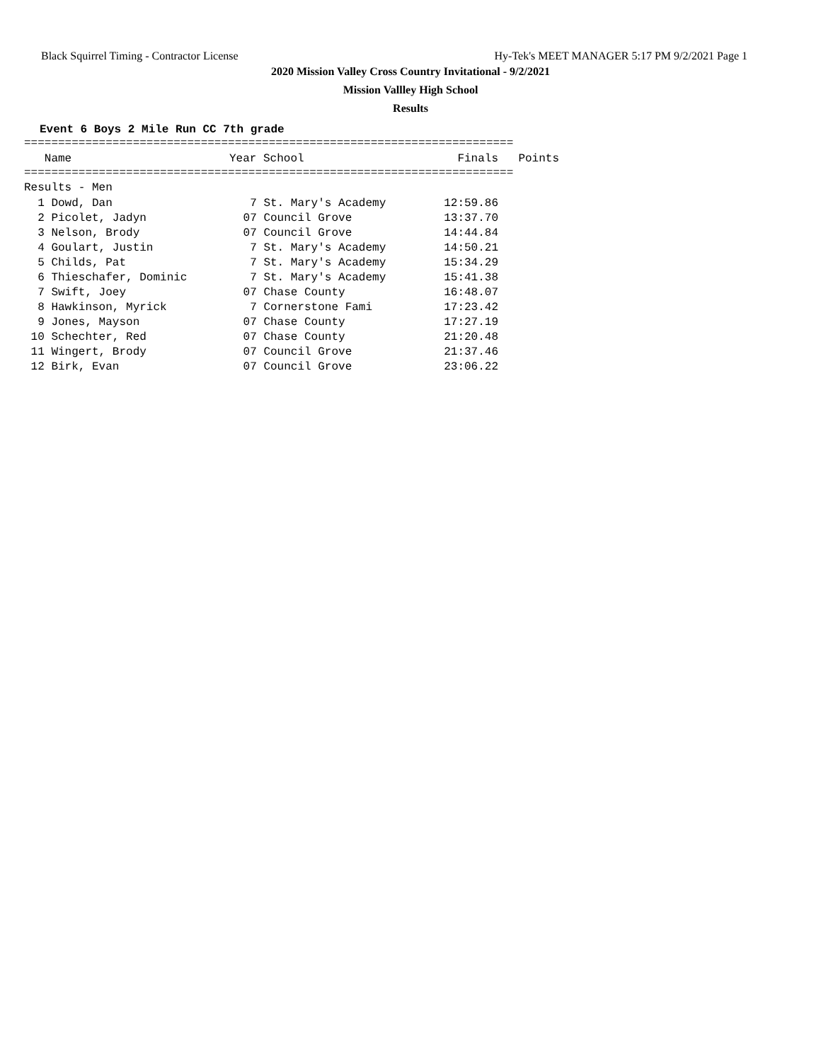Black Squirrel Timing - Contractor License Hy-Tek's MEET MANAGER 5:17 PM 9/2/2021 Page 1
2020 Mission Valley Cross Country Invitational - 9/2/2021
Mission Vallley High School
Results
Event 6 Boys 2 Mile Run CC 7th grade
========================================================================
| Name | Year School | Finals | Points |
| --- | --- | --- | --- |
========================================================================
Results - Men
| 1 Dowd, Dan | 7 St. Mary's Academy | 12:59.86 |
| 2 Picolet, Jadyn | 07 Council Grove | 13:37.70 |
| 3 Nelson, Brody | 07 Council Grove | 14:44.84 |
| 4 Goulart, Justin | 7 St. Mary's Academy | 14:50.21 |
| 5 Childs, Pat | 7 St. Mary's Academy | 15:34.29 |
| 6 Thieschafer, Dominic | 7 St. Mary's Academy | 15:41.38 |
| 7 Swift, Joey | 07 Chase County | 16:48.07 |
| 8 Hawkinson, Myrick | 7 Cornerstone Fami | 17:23.42 |
| 9 Jones, Mayson | 07 Chase County | 17:27.19 |
| 10 Schechter, Red | 07 Chase County | 21:20.48 |
| 11 Wingert, Brody | 07 Council Grove | 21:37.46 |
| 12 Birk, Evan | 07 Council Grove | 23:06.22 |